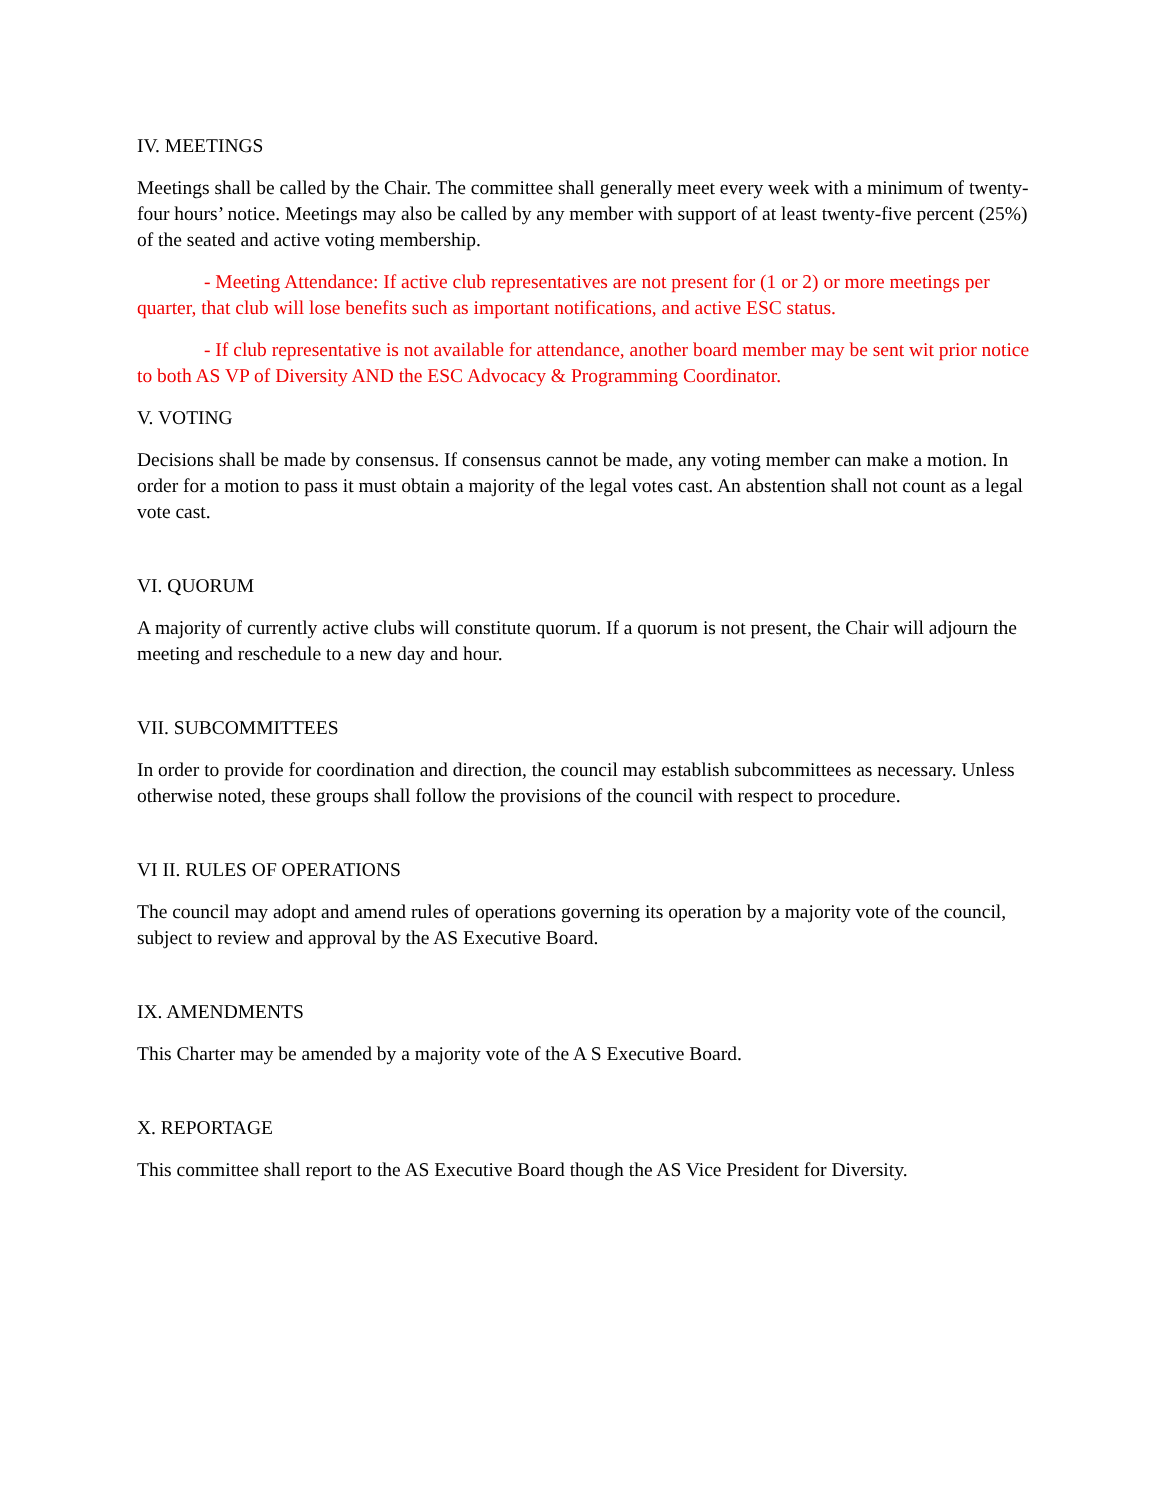IV. MEETINGS
Meetings shall be called by the Chair. The committee shall generally meet every week with a minimum of twenty-four hours’ notice. Meetings may also be called by any member with support of at least twenty-five percent (25%) of the seated and active voting membership.
- Meeting Attendance: If active club representatives are not present for (1 or 2) or more meetings per quarter, that club will lose benefits such as important notifications, and active ESC status.
- If club representative is not available for attendance, another board member may be sent wit prior notice to both AS VP of Diversity AND the ESC Advocacy & Programming Coordinator.
V. VOTING
Decisions shall be made by consensus. If consensus cannot be made, any voting member can make a motion. In order for a motion to pass it must obtain a majority of the legal votes cast. An abstention shall not count as a legal vote cast.
VI. QUORUM
A majority of currently active clubs will constitute quorum. If a quorum is not present, the Chair will adjourn the meeting and reschedule to a new day and hour.
VII. SUBCOMMITTEES
In order to provide for coordination and direction, the council may establish subcommittees as necessary. Unless otherwise noted, these groups shall follow the provisions of the council with respect to procedure.
VI II. RULES OF OPERATIONS
The council may adopt and amend rules of operations governing its operation by a majority vote of the council, subject to review and approval by the AS Executive Board.
IX. AMENDMENTS
This Charter may be amended by a majority vote of the A S Executive Board.
X. REPORTAGE
This committee shall report to the AS Executive Board though the AS Vice President for Diversity.